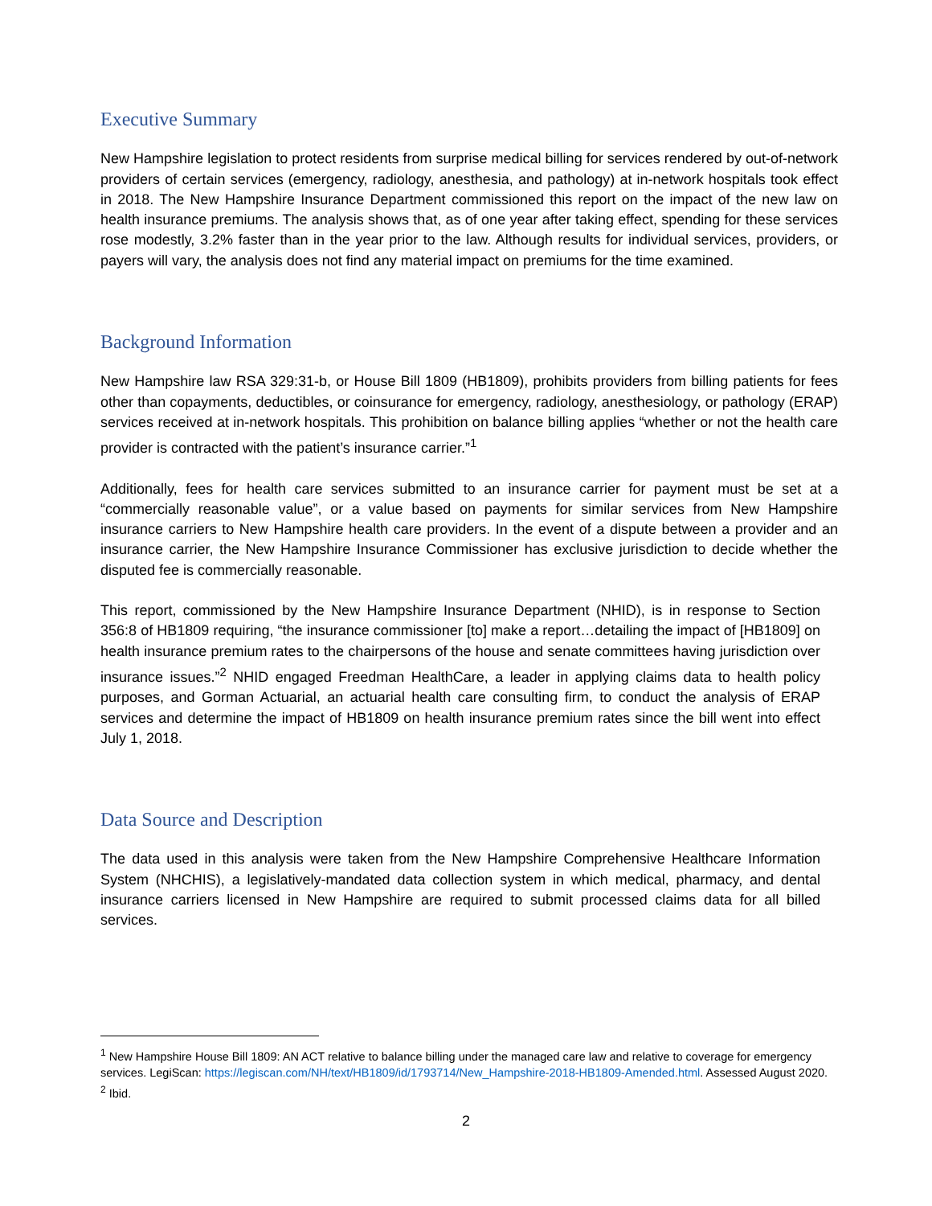Executive Summary
New Hampshire legislation to protect residents from surprise medical billing for services rendered by out-of-network providers of certain services (emergency, radiology, anesthesia, and pathology) at in-network hospitals took effect in 2018. The New Hampshire Insurance Department commissioned this report on the impact of the new law on health insurance premiums. The analysis shows that, as of one year after taking effect, spending for these services rose modestly, 3.2% faster than in the year prior to the law. Although results for individual services, providers, or payers will vary, the analysis does not find any material impact on premiums for the time examined.
Background Information
New Hampshire law RSA 329:31-b, or House Bill 1809 (HB1809), prohibits providers from billing patients for fees other than copayments, deductibles, or coinsurance for emergency, radiology, anesthesiology, or pathology (ERAP) services received at in-network hospitals. This prohibition on balance billing applies “whether or not the health care provider is contracted with the patient’s insurance carrier.”<sup>1</sup>
Additionally, fees for health care services submitted to an insurance carrier for payment must be set at a “commercially reasonable value”, or a value based on payments for similar services from New Hampshire insurance carriers to New Hampshire health care providers. In the event of a dispute between a provider and an insurance carrier, the New Hampshire Insurance Commissioner has exclusive jurisdiction to decide whether the disputed fee is commercially reasonable.
This report, commissioned by the New Hampshire Insurance Department (NHID), is in response to Section 356:8 of HB1809 requiring, “the insurance commissioner [to] make a report…detailing the impact of [HB1809] on health insurance premium rates to the chairpersons of the house and senate committees having jurisdiction over insurance issues.”<sup>2</sup> NHID engaged Freedman HealthCare, a leader in applying claims data to health policy purposes, and Gorman Actuarial, an actuarial health care consulting firm, to conduct the analysis of ERAP services and determine the impact of HB1809 on health insurance premium rates since the bill went into effect July 1, 2018.
Data Source and Description
The data used in this analysis were taken from the New Hampshire Comprehensive Healthcare Information System (NHCHIS), a legislatively-mandated data collection system in which medical, pharmacy, and dental insurance carriers licensed in New Hampshire are required to submit processed claims data for all billed services.
<sup>1</sup> New Hampshire House Bill 1809: AN ACT relative to balance billing under the managed care law and relative to coverage for emergency services. LegiScan: https://legiscan.com/NH/text/HB1809/id/1793714/New_Hampshire-2018-HB1809-Amended.html. Assessed August 2020.
<sup>2</sup> Ibid.
2